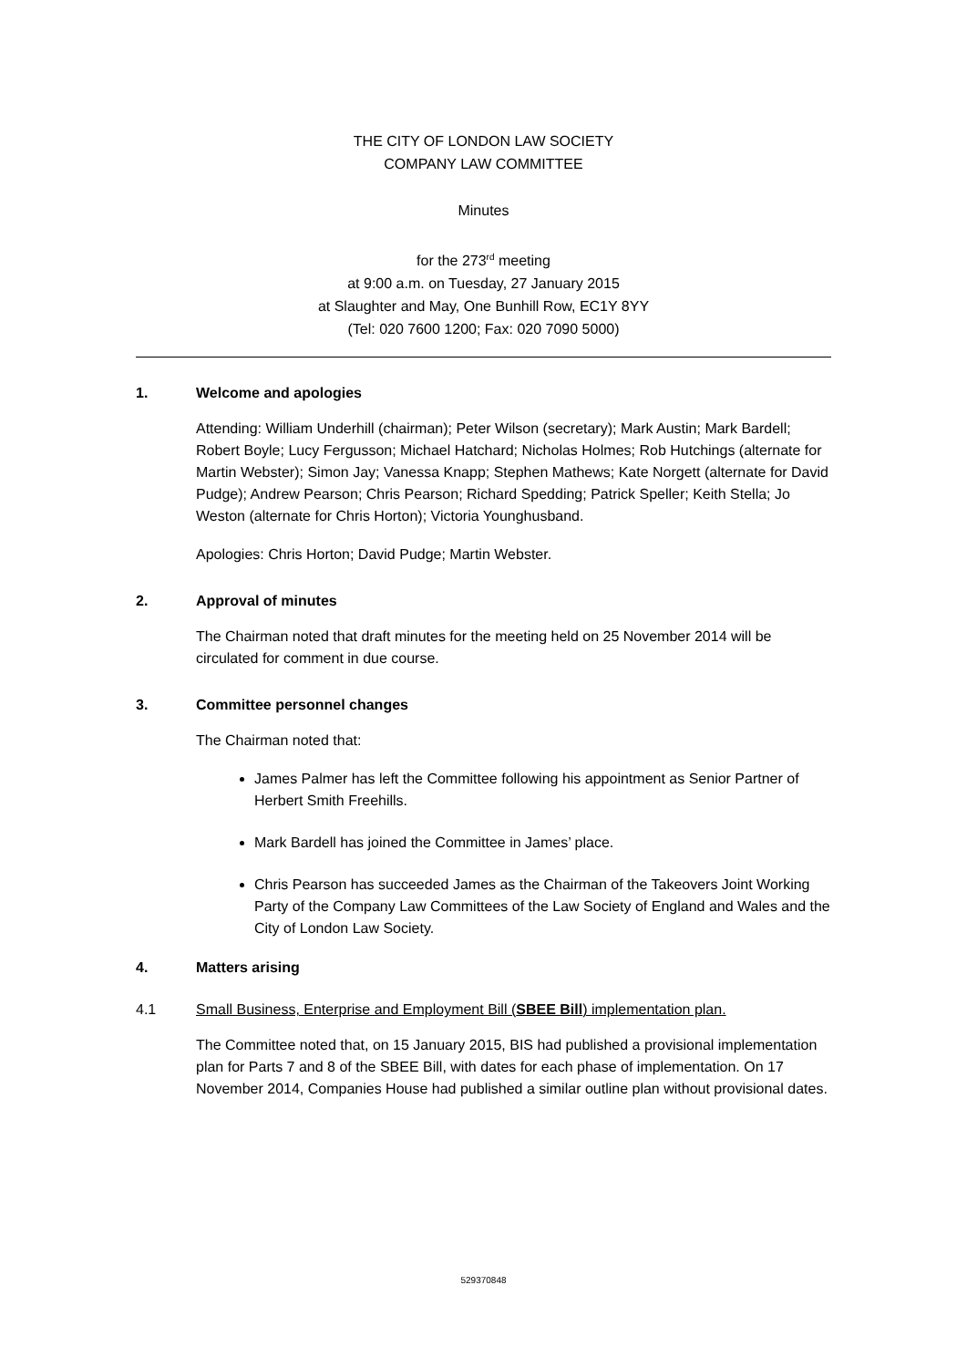THE CITY OF LONDON LAW SOCIETY
COMPANY LAW COMMITTEE
Minutes
for the 273<sup>rd</sup> meeting
at 9:00 a.m. on Tuesday, 27 January 2015
at Slaughter and May, One Bunhill Row, EC1Y 8YY
(Tel: 020 7600 1200; Fax: 020 7090 5000)
1. Welcome and apologies
Attending: William Underhill (chairman); Peter Wilson (secretary); Mark Austin; Mark Bardell; Robert Boyle; Lucy Fergusson; Michael Hatchard; Nicholas Holmes; Rob Hutchings (alternate for Martin Webster); Simon Jay; Vanessa Knapp; Stephen Mathews; Kate Norgett (alternate for David Pudge); Andrew Pearson; Chris Pearson; Richard Spedding; Patrick Speller; Keith Stella; Jo Weston (alternate for Chris Horton); Victoria Younghusband.
Apologies: Chris Horton; David Pudge; Martin Webster.
2. Approval of minutes
The Chairman noted that draft minutes for the meeting held on 25 November 2014 will be circulated for comment in due course.
3. Committee personnel changes
The Chairman noted that:
James Palmer has left the Committee following his appointment as Senior Partner of Herbert Smith Freehills.
Mark Bardell has joined the Committee in James’ place.
Chris Pearson has succeeded James as the Chairman of the Takeovers Joint Working Party of the Company Law Committees of the Law Society of England and Wales and the City of London Law Society.
4. Matters arising
4.1 Small Business, Enterprise and Employment Bill (SBEE Bill) implementation plan.
The Committee noted that, on 15 January 2015, BIS had published a provisional implementation plan for Parts 7 and 8 of the SBEE Bill, with dates for each phase of implementation. On 17 November 2014, Companies House had published a similar outline plan without provisional dates.
529370848